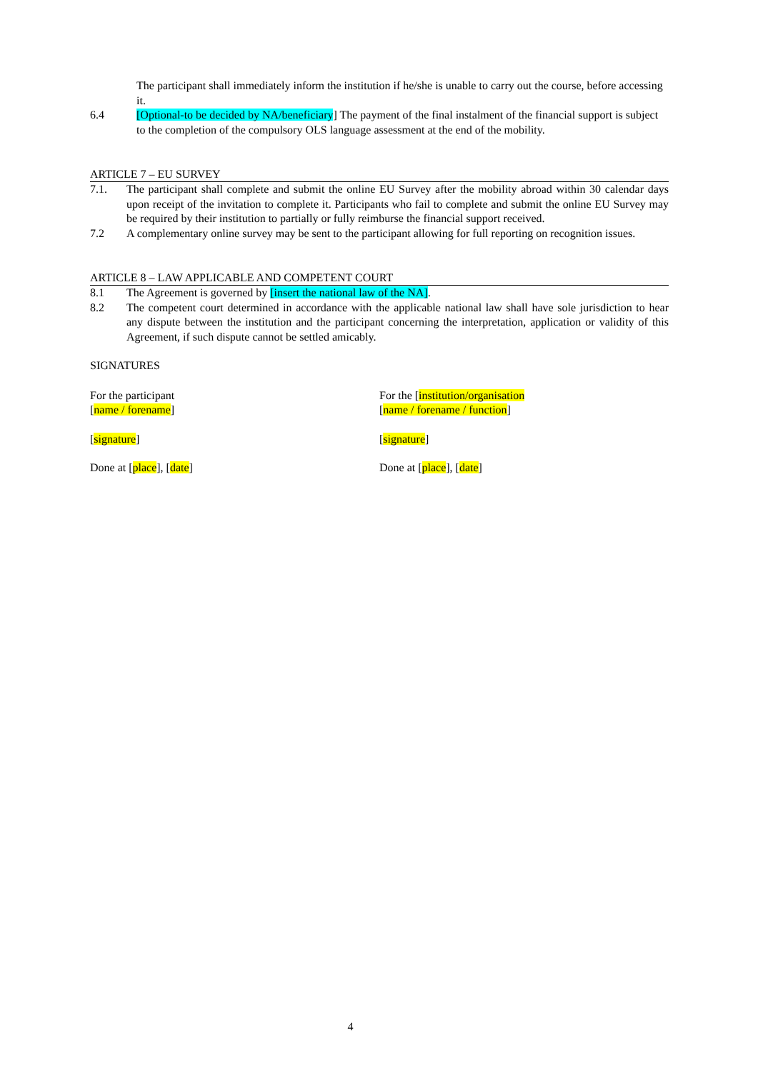The participant shall immediately inform the institution if he/she is unable to carry out the course, before accessing it.
6.4 [Optional-to be decided by NA/beneficiary] The payment of the final instalment of the financial support is subject to the completion of the compulsory OLS language assessment at the end of the mobility.
ARTICLE 7 – EU SURVEY
7.1. The participant shall complete and submit the online EU Survey after the mobility abroad within 30 calendar days upon receipt of the invitation to complete it. Participants who fail to complete and submit the online EU Survey may be required by their institution to partially or fully reimburse the financial support received.
7.2 A complementary online survey may be sent to the participant allowing for full reporting on recognition issues.
ARTICLE 8 – LAW APPLICABLE AND COMPETENT COURT
8.1 The Agreement is governed by [insert the national law of the NA].
8.2 The competent court determined in accordance with the applicable national law shall have sole jurisdiction to hear any dispute between the institution and the participant concerning the interpretation, application or validity of this Agreement, if such dispute cannot be settled amicably.
SIGNATURES
For the participant
[name / forename]
[signature]
Done at [place], [date]
For the [institution/organisation
[name / forename / function]
[signature]
Done at [place], [date]
4